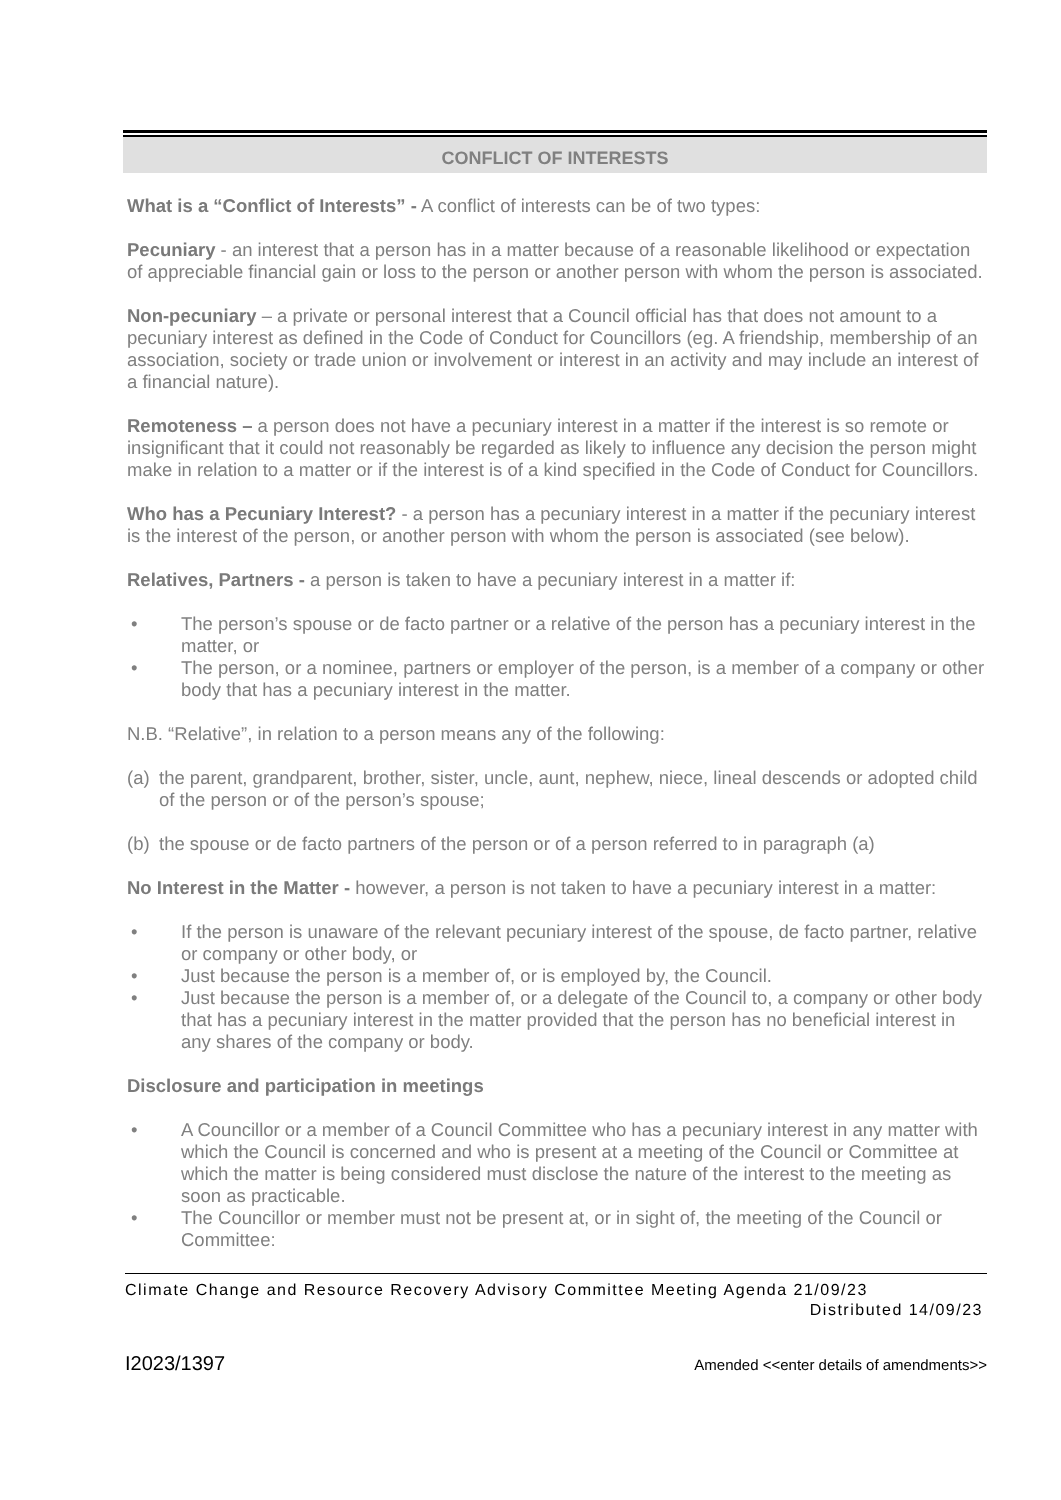CONFLICT OF INTERESTS
What is a “Conflict of Interests” - A conflict of interests can be of two types:
Pecuniary - an interest that a person has in a matter because of a reasonable likelihood or expectation of appreciable financial gain or loss to the person or another person with whom the person is associated.
Non-pecuniary – a private or personal interest that a Council official has that does not amount to a pecuniary interest as defined in the Code of Conduct for Councillors (eg. A friendship, membership of an association, society or trade union or involvement or interest in an activity and may include an interest of a financial nature).
Remoteness – a person does not have a pecuniary interest in a matter if the interest is so remote or insignificant that it could not reasonably be regarded as likely to influence any decision the person might make in relation to a matter or if the interest is of a kind specified in the Code of Conduct for Councillors.
Who has a Pecuniary Interest? - a person has a pecuniary interest in a matter if the pecuniary interest is the interest of the person, or another person with whom the person is associated (see below).
Relatives, Partners - a person is taken to have a pecuniary interest in a matter if:
• The person’s spouse or de facto partner or a relative of the person has a pecuniary interest in the matter, or
• The person, or a nominee, partners or employer of the person, is a member of a company or other body that has a pecuniary interest in the matter.
N.B. “Relative”, in relation to a person means any of the following:
(a) the parent, grandparent, brother, sister, uncle, aunt, nephew, niece, lineal descends or adopted child of the person or of the person’s spouse;
(b) the spouse or de facto partners of the person or of a person referred to in paragraph (a)
No Interest in the Matter - however, a person is not taken to have a pecuniary interest in a matter:
• If the person is unaware of the relevant pecuniary interest of the spouse, de facto partner, relative or company or other body, or
• Just because the person is a member of, or is employed by, the Council.
• Just because the person is a member of, or a delegate of the Council to, a company or other body that has a pecuniary interest in the matter provided that the person has no beneficial interest in any shares of the company or body.
Disclosure and participation in meetings
• A Councillor or a member of a Council Committee who has a pecuniary interest in any matter with which the Council is concerned and who is present at a meeting of the Council or Committee at which the matter is being considered must disclose the nature of the interest to the meeting as soon as practicable.
• The Councillor or member must not be present at, or in sight of, the meeting of the Council or Committee:
Climate Change and Resource Recovery Advisory Committee Meeting Agenda 21/09/23
Distributed 14/09/23
I2023/1397 Amended <<enter details of amendments>>